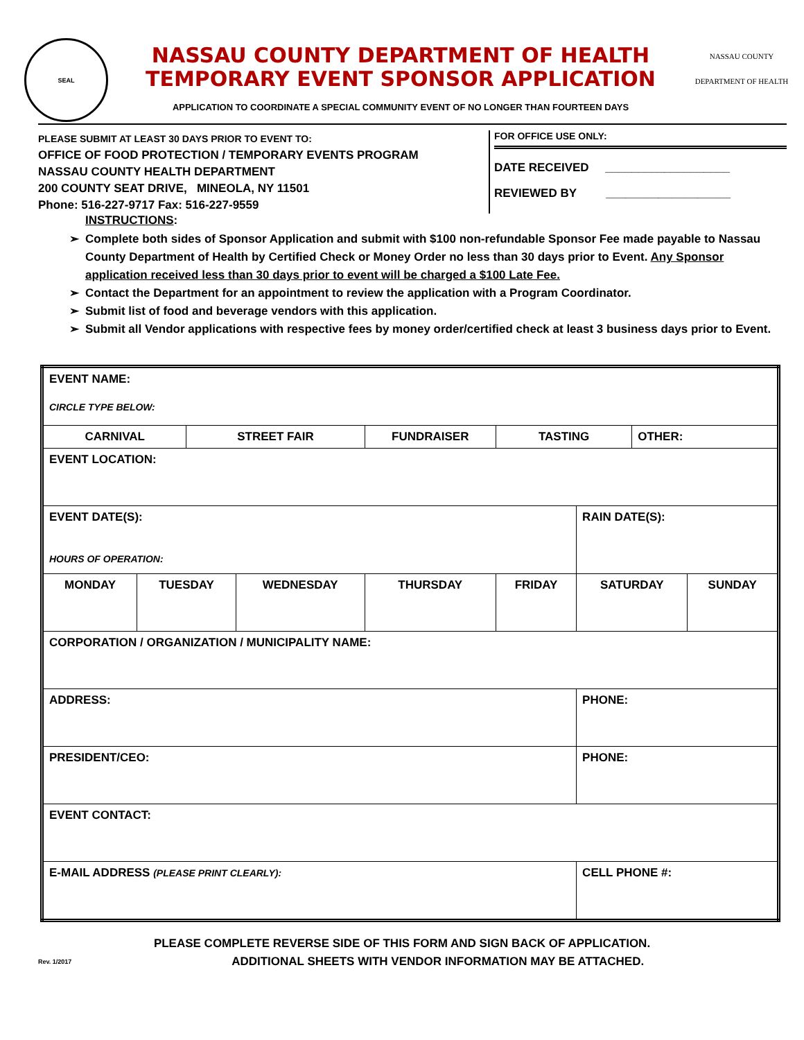SEAL
NASSAU COUNTY DEPARTMENT OF HEALTH
TEMPORARY EVENT SPONSOR APPLICATION
APPLICATION TO COORDINATE A SPECIAL COMMUNITY EVENT OF NO LONGER THAN FOURTEEN DAYS
NASSAU COUNTY
DEPARTMENT OF HEALTH
PLEASE SUBMIT AT LEAST 30 DAYS PRIOR TO EVENT TO:
OFFICE OF FOOD PROTECTION / TEMPORARY EVENTS PROGRAM
NASSAU COUNTY HEALTH DEPARTMENT
200 COUNTY SEAT DRIVE, MINEOLA, NY 11501
Phone: 516-227-9717 Fax: 516-227-9559
FOR OFFICE USE ONLY:
DATE RECEIVED ___________________
REVIEWED BY ___________________
INSTRUCTIONS:
Complete both sides of Sponsor Application and submit with $100 non-refundable Sponsor Fee made payable to Nassau County Department of Health by Certified Check or Money Order no less than 30 days prior to Event. Any Sponsor application received less than 30 days prior to event will be charged a $100 Late Fee.
Contact the Department for an appointment to review the application with a Program Coordinator.
Submit list of food and beverage vendors with this application.
Submit all Vendor applications with respective fees by money order/certified check at least 3 business days prior to Event.
| EVENT NAME: CIRCLE TYPE BELOW: | | | | | | | | |
| CARNIVAL | | STREET FAIR | | FUNDRAISER | TASTING | | OTHER: | |
| EVENT LOCATION: | | | | | | | | |
| EVENT DATE(S): HOURS OF OPERATION: | | | | | | RAIN DATE(S): | | |
| MONDAY | TUESDAY | | WEDNESDAY | THURSDAY | FRIDAY | SATURDAY | | SUNDAY |
| CORPORATION / ORGANIZATION / MUNICIPALITY NAME: | | | | | | | | |
| ADDRESS: | | | | | | PHONE: | | |
| PRESIDENT/CEO: | | | | | | PHONE: | | |
| EVENT CONTACT: | | | | | | | | |
| E-MAIL ADDRESS (PLEASE PRINT CLEARLY): | | | | | | CELL PHONE #: | | |
PLEASE COMPLETE REVERSE SIDE OF THIS FORM AND SIGN BACK OF APPLICATION.
Rev. 1/2017 ADDITIONAL SHEETS WITH VENDOR INFORMATION MAY BE ATTACHED.